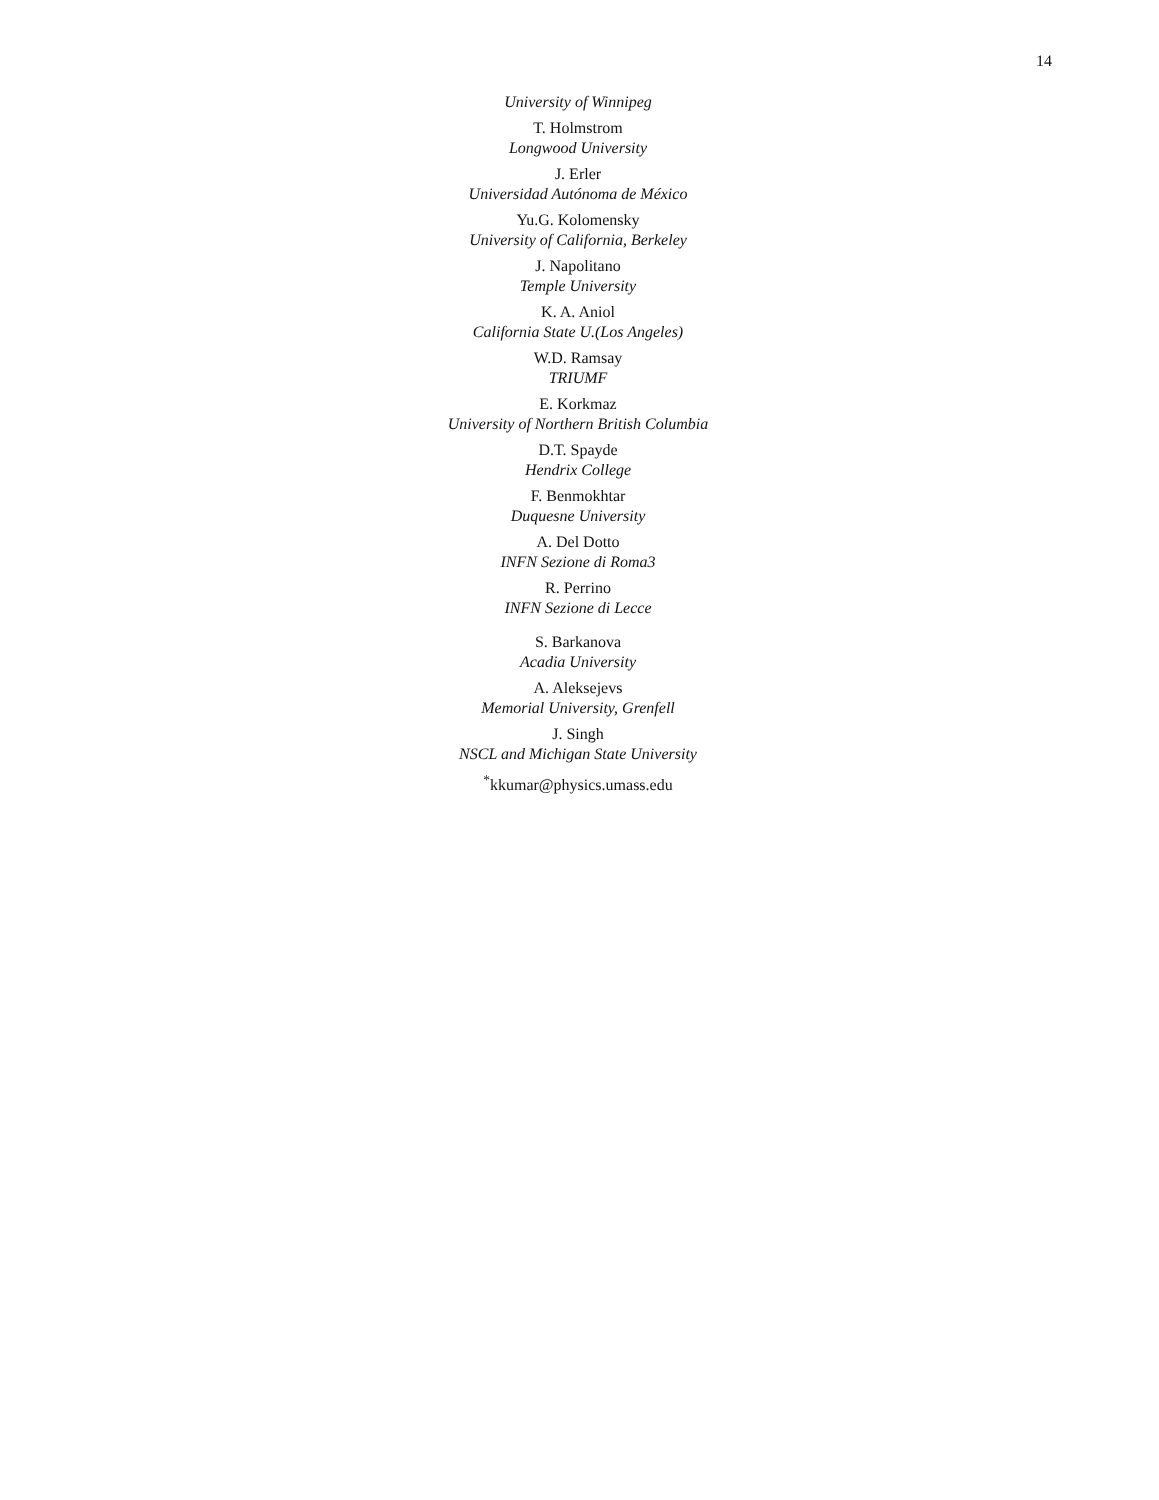14
University of Winnipeg
T. Holmstrom
Longwood University
J. Erler
Universidad Autónoma de México
Yu.G. Kolomensky
University of California, Berkeley
J. Napolitano
Temple University
K. A. Aniol
California State U.(Los Angeles)
W.D. Ramsay
TRIUMF
E. Korkmaz
University of Northern British Columbia
D.T. Spayde
Hendrix College
F. Benmokhtar
Duquesne University
A. Del Dotto
INFN Sezione di Roma3
R. Perrino
INFN Sezione di Lecce
S. Barkanova
Acadia University
A. Aleksejevs
Memorial University, Grenfell
J. Singh
NSCL and Michigan State University
<sup>*</sup> kkumar@physics.umass.edu